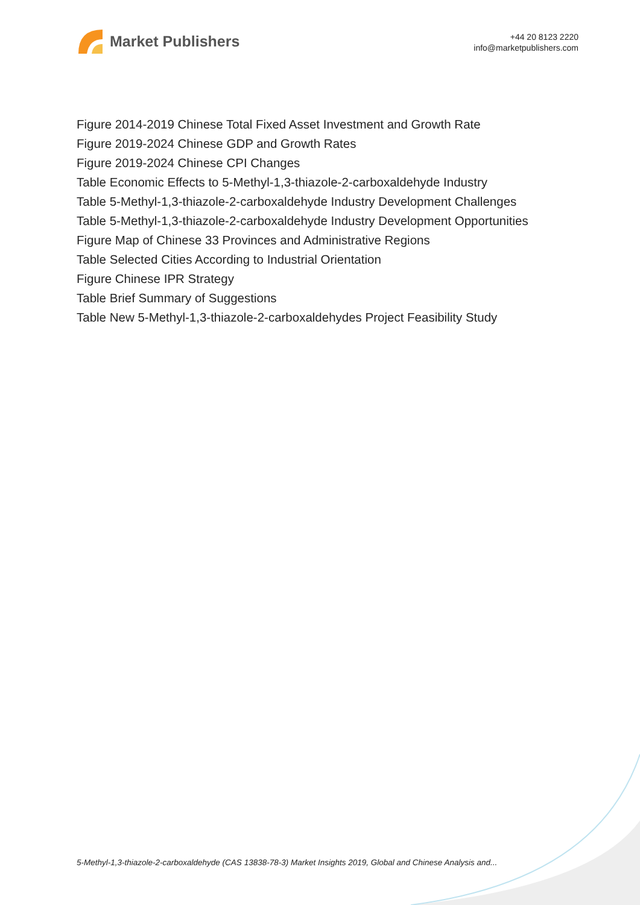Market Publishers
+44 20 8123 2220
info@marketpublishers.com
Figure 2014-2019 Chinese Total Fixed Asset Investment and Growth Rate
Figure 2019-2024 Chinese GDP and Growth Rates
Figure 2019-2024 Chinese CPI Changes
Table Economic Effects to 5-Methyl-1,3-thiazole-2-carboxaldehyde Industry
Table 5-Methyl-1,3-thiazole-2-carboxaldehyde Industry Development Challenges
Table 5-Methyl-1,3-thiazole-2-carboxaldehyde Industry Development Opportunities
Figure Map of Chinese 33 Provinces and Administrative Regions
Table Selected Cities According to Industrial Orientation
Figure Chinese IPR Strategy
Table Brief Summary of Suggestions
Table New 5-Methyl-1,3-thiazole-2-carboxaldehydes Project Feasibility Study
5-Methyl-1,3-thiazole-2-carboxaldehyde (CAS 13838-78-3) Market Insights 2019, Global and Chinese Analysis and...